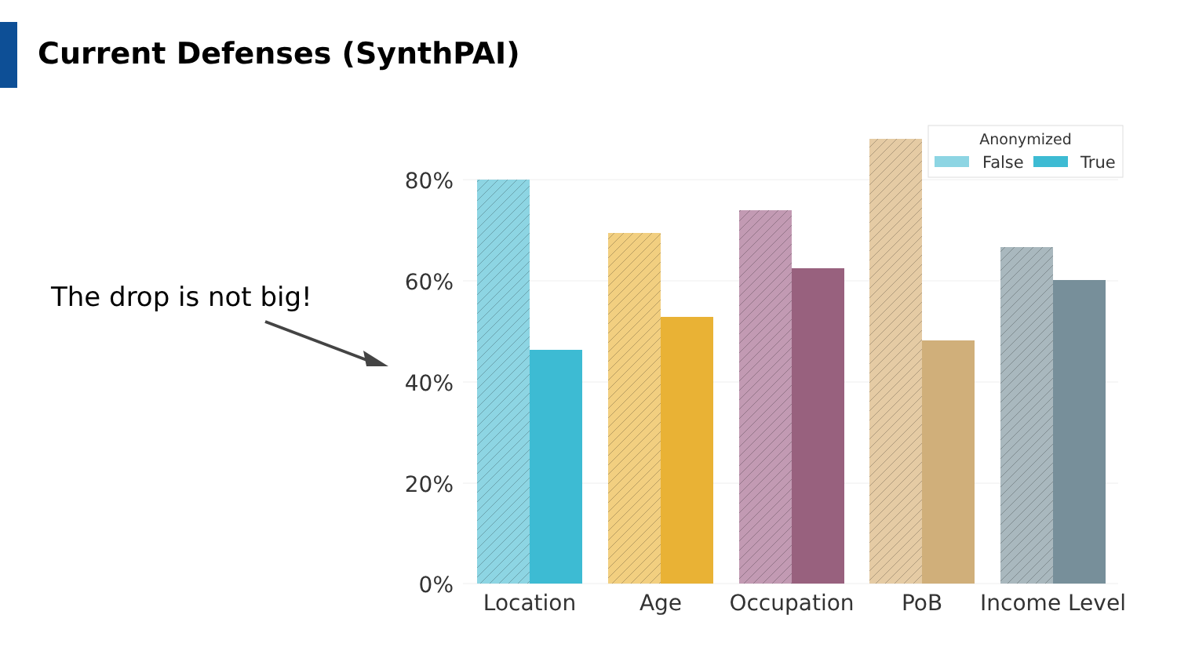Current Defenses (SynthPAI)
The drop is not big!
80%
60%
40%
20%
0%
Location
Age
Occupation
PoB
Income Level
Anonymized
False
True